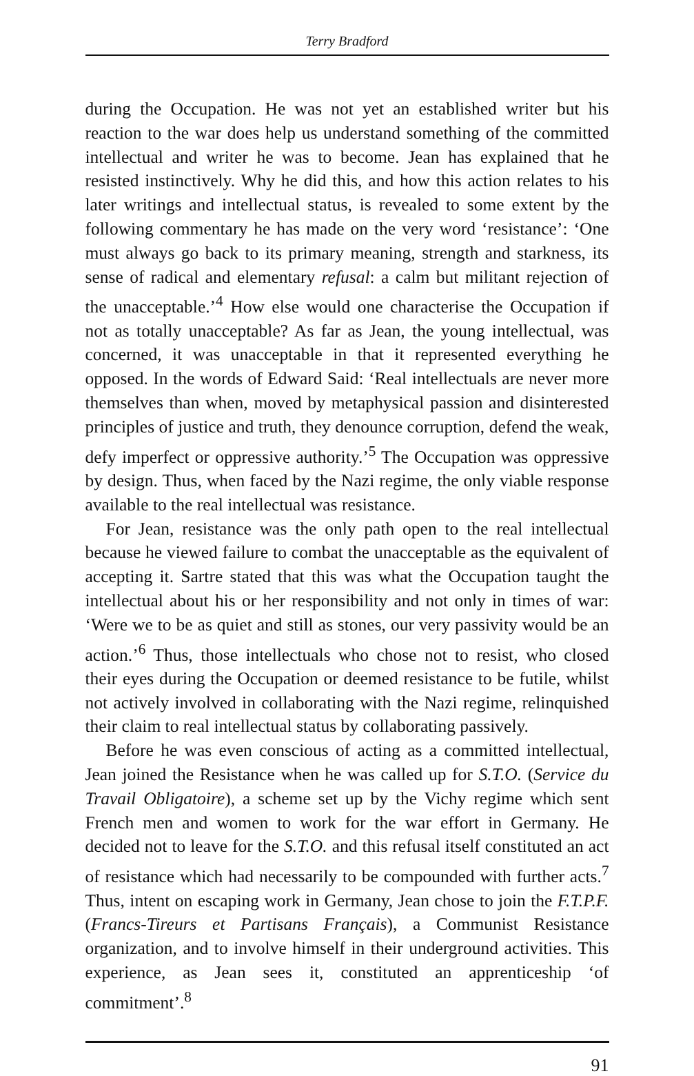Terry Bradford
during the Occupation. He was not yet an established writer but his reaction to the war does help us understand something of the committed intellectual and writer he was to become. Jean has explained that he resisted instinctively. Why he did this, and how this action relates to his later writings and intellectual status, is revealed to some extent by the following commentary he has made on the very word ‘resistance’: ‘One must always go back to its primary meaning, strength and starkness, its sense of radical and elementary refusal: a calm but militant rejection of the unacceptable.’<sup>4</sup> How else would one characterise the Occupation if not as totally unacceptable? As far as Jean, the young intellectual, was concerned, it was unacceptable in that it represented everything he opposed. In the words of Edward Said: ‘Real intellectuals are never more themselves than when, moved by metaphysical passion and disinterested principles of justice and truth, they denounce corruption, defend the weak, defy imperfect or oppressive authority.’<sup>5</sup> The Occupation was oppressive by design. Thus, when faced by the Nazi regime, the only viable response available to the real intellectual was resistance.
For Jean, resistance was the only path open to the real intellectual because he viewed failure to combat the unacceptable as the equivalent of accepting it. Sartre stated that this was what the Occupation taught the intellectual about his or her responsibility and not only in times of war: ‘Were we to be as quiet and still as stones, our very passivity would be an action.’<sup>6</sup> Thus, those intellectuals who chose not to resist, who closed their eyes during the Occupation or deemed resistance to be futile, whilst not actively involved in collaborating with the Nazi regime, relinquished their claim to real intellectual status by collaborating passively.
Before he was even conscious of acting as a committed intellectual, Jean joined the Resistance when he was called up for S.T.O. (Service du Travail Obligatoire), a scheme set up by the Vichy regime which sent French men and women to work for the war effort in Germany. He decided not to leave for the S.T.O. and this refusal itself constituted an act of resistance which had necessarily to be compounded with further acts.<sup>7</sup> Thus, intent on escaping work in Germany, Jean chose to join the F.T.P.F. (Francs-Tireurs et Partisans Français), a Communist Resistance organization, and to involve himself in their underground activities. This experience, as Jean sees it, constituted an apprenticeship ‘of commitment’.<sup>8</sup>
91